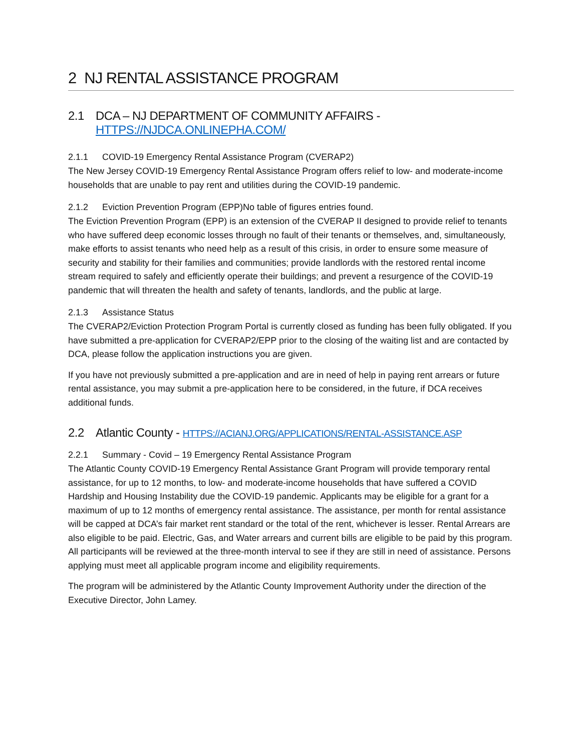2 NJ RENTAL ASSISTANCE PROGRAM
2.1 DCA – NJ DEPARTMENT OF COMMUNITY AFFAIRS -
HTTPS://NJDCA.ONLINEPHA.COM/
2.1.1 COVID-19 Emergency Rental Assistance Program (CVERAP2)
The New Jersey COVID-19 Emergency Rental Assistance Program offers relief to low- and moderate-income households that are unable to pay rent and utilities during the COVID-19 pandemic.
2.1.2 Eviction Prevention Program (EPP)No table of figures entries found.
The Eviction Prevention Program (EPP) is an extension of the CVERAP II designed to provide relief to tenants who have suffered deep economic losses through no fault of their tenants or themselves, and, simultaneously, make efforts to assist tenants who need help as a result of this crisis, in order to ensure some measure of security and stability for their families and communities; provide landlords with the restored rental income stream required to safely and efficiently operate their buildings; and prevent a resurgence of the COVID-19 pandemic that will threaten the health and safety of tenants, landlords, and the public at large.
2.1.3 Assistance Status
The CVERAP2/Eviction Protection Program Portal is currently closed as funding has been fully obligated. If you have submitted a pre-application for CVERAP2/EPP prior to the closing of the waiting list and are contacted by DCA, please follow the application instructions you are given.
If you have not previously submitted a pre-application and are in need of help in paying rent arrears or future rental assistance, you may submit a pre-application here to be considered, in the future, if DCA receives additional funds.
2.2 Atlantic County - HTTPS://ACIANJ.ORG/APPLICATIONS/RENTAL-ASSISTANCE.ASP
2.2.1 Summary - Covid – 19 Emergency Rental Assistance Program
The Atlantic County COVID-19 Emergency Rental Assistance Grant Program will provide temporary rental assistance, for up to 12 months, to low- and moderate-income households that have suffered a COVID Hardship and Housing Instability due the COVID-19 pandemic. Applicants may be eligible for a grant for a maximum of up to 12 months of emergency rental assistance. The assistance, per month for rental assistance will be capped at DCA’s fair market rent standard or the total of the rent, whichever is lesser. Rental Arrears are also eligible to be paid. Electric, Gas, and Water arrears and current bills are eligible to be paid by this program. All participants will be reviewed at the three-month interval to see if they are still in need of assistance. Persons applying must meet all applicable program income and eligibility requirements.
The program will be administered by the Atlantic County Improvement Authority under the direction of the Executive Director, John Lamey.